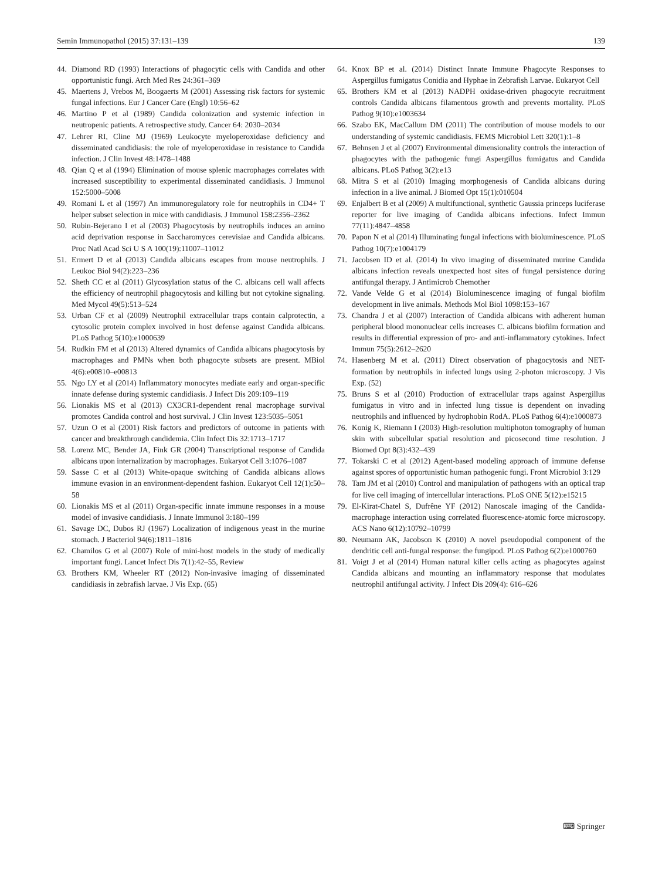Semin Immunopathol (2015) 37:131–139 139
44. Diamond RD (1993) Interactions of phagocytic cells with Candida and other opportunistic fungi. Arch Med Res 24:361–369
45. Maertens J, Vrebos M, Boogaerts M (2001) Assessing risk factors for systemic fungal infections. Eur J Cancer Care (Engl) 10:56–62
46. Martino P et al (1989) Candida colonization and systemic infection in neutropenic patients. A retrospective study. Cancer 64: 2030–2034
47. Lehrer RI, Cline MJ (1969) Leukocyte myeloperoxidase deficiency and disseminated candidiasis: the role of myeloperoxidase in resistance to Candida infection. J Clin Invest 48:1478–1488
48. Qian Q et al (1994) Elimination of mouse splenic macrophages correlates with increased susceptibility to experimental disseminated candidiasis. J Immunol 152:5000–5008
49. Romani L et al (1997) An immunoregulatory role for neutrophils in CD4+ T helper subset selection in mice with candidiasis. J Immunol 158:2356–2362
50. Rubin-Bejerano I et al (2003) Phagocytosis by neutrophils induces an amino acid deprivation response in Saccharomyces cerevisiae and Candida albicans. Proc Natl Acad Sci U S A 100(19):11007–11012
51. Ermert D et al (2013) Candida albicans escapes from mouse neutrophils. J Leukoc Biol 94(2):223–236
52. Sheth CC et al (2011) Glycosylation status of the C. albicans cell wall affects the efficiency of neutrophil phagocytosis and killing but not cytokine signaling. Med Mycol 49(5):513–524
53. Urban CF et al (2009) Neutrophil extracellular traps contain calprotectin, a cytosolic protein complex involved in host defense against Candida albicans. PLoS Pathog 5(10):e1000639
54. Rudkin FM et al (2013) Altered dynamics of Candida albicans phagocytosis by macrophages and PMNs when both phagocyte subsets are present. MBiol 4(6):e00810–e00813
55. Ngo LY et al (2014) Inflammatory monocytes mediate early and organ-specific innate defense during systemic candidiasis. J Infect Dis 209:109–119
56. Lionakis MS et al (2013) CX3CR1-dependent renal macrophage survival promotes Candida control and host survival. J Clin Invest 123:5035–5051
57. Uzun O et al (2001) Risk factors and predictors of outcome in patients with cancer and breakthrough candidemia. Clin Infect Dis 32:1713–1717
58. Lorenz MC, Bender JA, Fink GR (2004) Transcriptional response of Candida albicans upon internalization by macrophages. Eukaryot Cell 3:1076–1087
59. Sasse C et al (2013) White-opaque switching of Candida albicans allows immune evasion in an environment-dependent fashion. Eukaryot Cell 12(1):50–58
60. Lionakis MS et al (2011) Organ-specific innate immune responses in a mouse model of invasive candidiasis. J Innate Immunol 3:180–199
61. Savage DC, Dubos RJ (1967) Localization of indigenous yeast in the murine stomach. J Bacteriol 94(6):1811–1816
62. Chamilos G et al (2007) Role of mini-host models in the study of medically important fungi. Lancet Infect Dis 7(1):42–55, Review
63. Brothers KM, Wheeler RT (2012) Non-invasive imaging of disseminated candidiasis in zebrafish larvae. J Vis Exp. (65)
64. Knox BP et al. (2014) Distinct Innate Immune Phagocyte Responses to Aspergillus fumigatus Conidia and Hyphae in Zebrafish Larvae. Eukaryot Cell
65. Brothers KM et al (2013) NADPH oxidase-driven phagocyte recruitment controls Candida albicans filamentous growth and prevents mortality. PLoS Pathog 9(10):e1003634
66. Szabo EK, MacCallum DM (2011) The contribution of mouse models to our understanding of systemic candidiasis. FEMS Microbiol Lett 320(1):1–8
67. Behnsen J et al (2007) Environmental dimensionality controls the interaction of phagocytes with the pathogenic fungi Aspergillus fumigatus and Candida albicans. PLoS Pathog 3(2):e13
68. Mitra S et al (2010) Imaging morphogenesis of Candida albicans during infection in a live animal. J Biomed Opt 15(1):010504
69. Enjalbert B et al (2009) A multifunctional, synthetic Gaussia princeps luciferase reporter for live imaging of Candida albicans infections. Infect Immun 77(11):4847–4858
70. Papon N et al (2014) Illuminating fungal infections with bioluminescence. PLoS Pathog 10(7):e1004179
71. Jacobsen ID et al. (2014) In vivo imaging of disseminated murine Candida albicans infection reveals unexpected host sites of fungal persistence during antifungal therapy. J Antimicrob Chemother
72. Vande Velde G et al (2014) Bioluminescence imaging of fungal biofilm development in live animals. Methods Mol Biol 1098:153–167
73. Chandra J et al (2007) Interaction of Candida albicans with adherent human peripheral blood mononuclear cells increases C. albicans biofilm formation and results in differential expression of pro- and anti-inflammatory cytokines. Infect Immun 75(5):2612–2620
74. Hasenberg M et al. (2011) Direct observation of phagocytosis and NET-formation by neutrophils in infected lungs using 2-photon microscopy. J Vis Exp. (52)
75. Bruns S et al (2010) Production of extracellular traps against Aspergillus fumigatus in vitro and in infected lung tissue is dependent on invading neutrophils and influenced by hydrophobin RodA. PLoS Pathog 6(4):e1000873
76. Konig K, Riemann I (2003) High-resolution multiphoton tomography of human skin with subcellular spatial resolution and picosecond time resolution. J Biomed Opt 8(3):432–439
77. Tokarski C et al (2012) Agent-based modeling approach of immune defense against spores of opportunistic human pathogenic fungi. Front Microbiol 3:129
78. Tam JM et al (2010) Control and manipulation of pathogens with an optical trap for live cell imaging of intercellular interactions. PLoS ONE 5(12):e15215
79. El-Kirat-Chatel S, Dufrêne YF (2012) Nanoscale imaging of the Candida-macrophage interaction using correlated fluorescence-atomic force microscopy. ACS Nano 6(12):10792–10799
80. Neumann AK, Jacobson K (2010) A novel pseudopodial component of the dendritic cell anti-fungal response: the fungipod. PLoS Pathog 6(2):e1000760
81. Voigt J et al (2014) Human natural killer cells acting as phagocytes against Candida albicans and mounting an inflammatory response that modulates neutrophil antifungal activity. J Infect Dis 209(4): 616–626
⌨ Springer